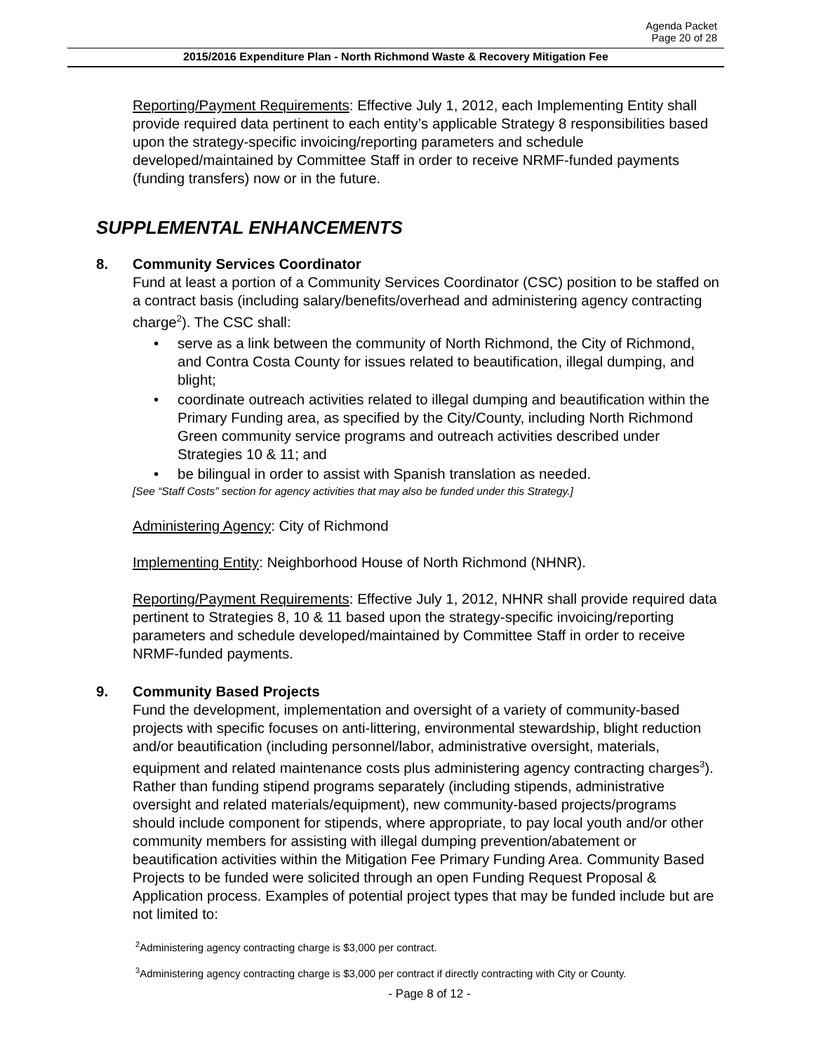Agenda Packet
Page 20 of 28
2015/2016 Expenditure Plan - North Richmond Waste & Recovery Mitigation Fee
Reporting/Payment Requirements: Effective July 1, 2012, each Implementing Entity shall provide required data pertinent to each entity’s applicable Strategy 8 responsibilities based upon the strategy-specific invoicing/reporting parameters and schedule developed/maintained by Committee Staff in order to receive NRMF-funded payments (funding transfers) now or in the future.
SUPPLEMENTAL ENHANCEMENTS
8. Community Services Coordinator
Fund at least a portion of a Community Services Coordinator (CSC) position to be staffed on a contract basis (including salary/benefits/overhead and administering agency contracting charge<sup>2</sup>). The CSC shall:
• serve as a link between the community of North Richmond, the City of Richmond, and Contra Costa County for issues related to beautification, illegal dumping, and blight;
• coordinate outreach activities related to illegal dumping and beautification within the Primary Funding area, as specified by the City/County, including North Richmond Green community service programs and outreach activities described under Strategies 10 & 11; and
• be bilingual in order to assist with Spanish translation as needed.
[See “Staff Costs” section for agency activities that may also be funded under this Strategy.]
Administering Agency: City of Richmond
Implementing Entity: Neighborhood House of North Richmond (NHNR).
Reporting/Payment Requirements: Effective July 1, 2012, NHNR shall provide required data pertinent to Strategies 8, 10 & 11 based upon the strategy-specific invoicing/reporting parameters and schedule developed/maintained by Committee Staff in order to receive NRMF-funded payments.
9. Community Based Projects
Fund the development, implementation and oversight of a variety of community-based projects with specific focuses on anti-littering, environmental stewardship, blight reduction and/or beautification (including personnel/labor, administrative oversight, materials, equipment and related maintenance costs plus administering agency contracting charges<sup>3</sup>). Rather than funding stipend programs separately (including stipends, administrative oversight and related materials/equipment), new community-based projects/programs should include component for stipends, where appropriate, to pay local youth and/or other community members for assisting with illegal dumping prevention/abatement or beautification activities within the Mitigation Fee Primary Funding Area. Community Based Projects to be funded were solicited through an open Funding Request Proposal & Application process. Examples of potential project types that may be funded include but are not limited to:
<sup>2</sup> Administering agency contracting charge is $3,000 per contract.
<sup>3</sup> Administering agency contracting charge is $3,000 per contract if directly contracting with City or County.
- Page 8 of 12 -